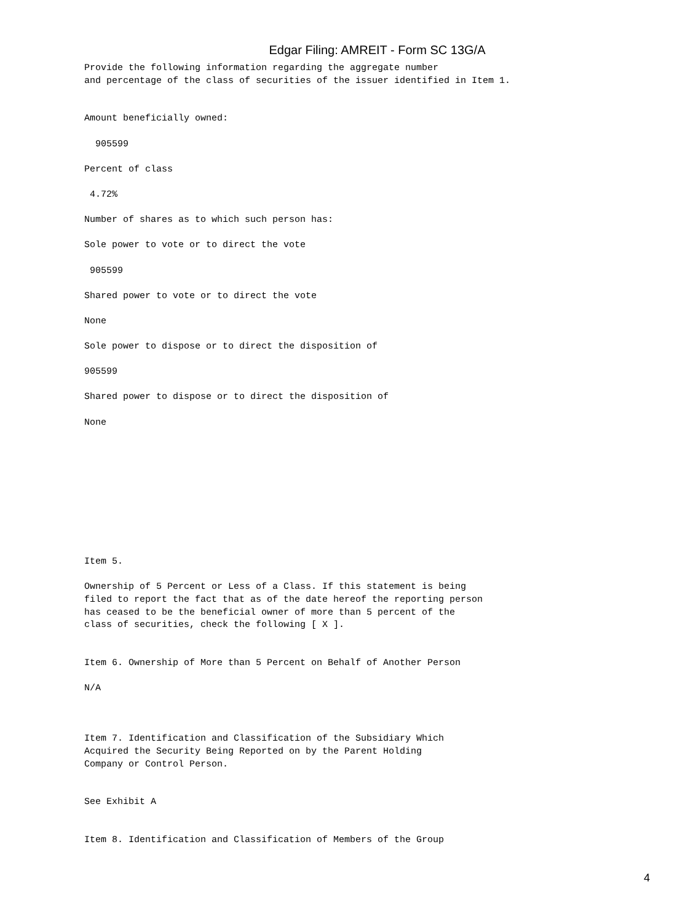Edgar Filing: AMREIT - Form SC 13G/A
Provide the following information regarding the aggregate number
and percentage of the class of securities of the issuer identified in Item 1.


Amount beneficially owned:

  905599

Percent of class

 4.72%

Number of shares as to which such person has:

Sole power to vote or to direct the vote

 905599

Shared power to vote or to direct the vote

None

Sole power to dispose or to direct the disposition of

905599

Shared power to dispose or to direct the disposition of

None










Item 5.

Ownership of 5 Percent or Less of a Class. If this statement is being
filed to report the fact that as of the date hereof the reporting person
has ceased to be the beneficial owner of more than 5 percent of the
class of securities, check the following [ X ].


Item 6. Ownership of More than 5 Percent on Behalf of Another Person

N/A



Item 7. Identification and Classification of the Subsidiary Which
Acquired the Security Being Reported on by the Parent Holding
Company or Control Person.


See Exhibit A


Item 8. Identification and Classification of Members of the Group
4